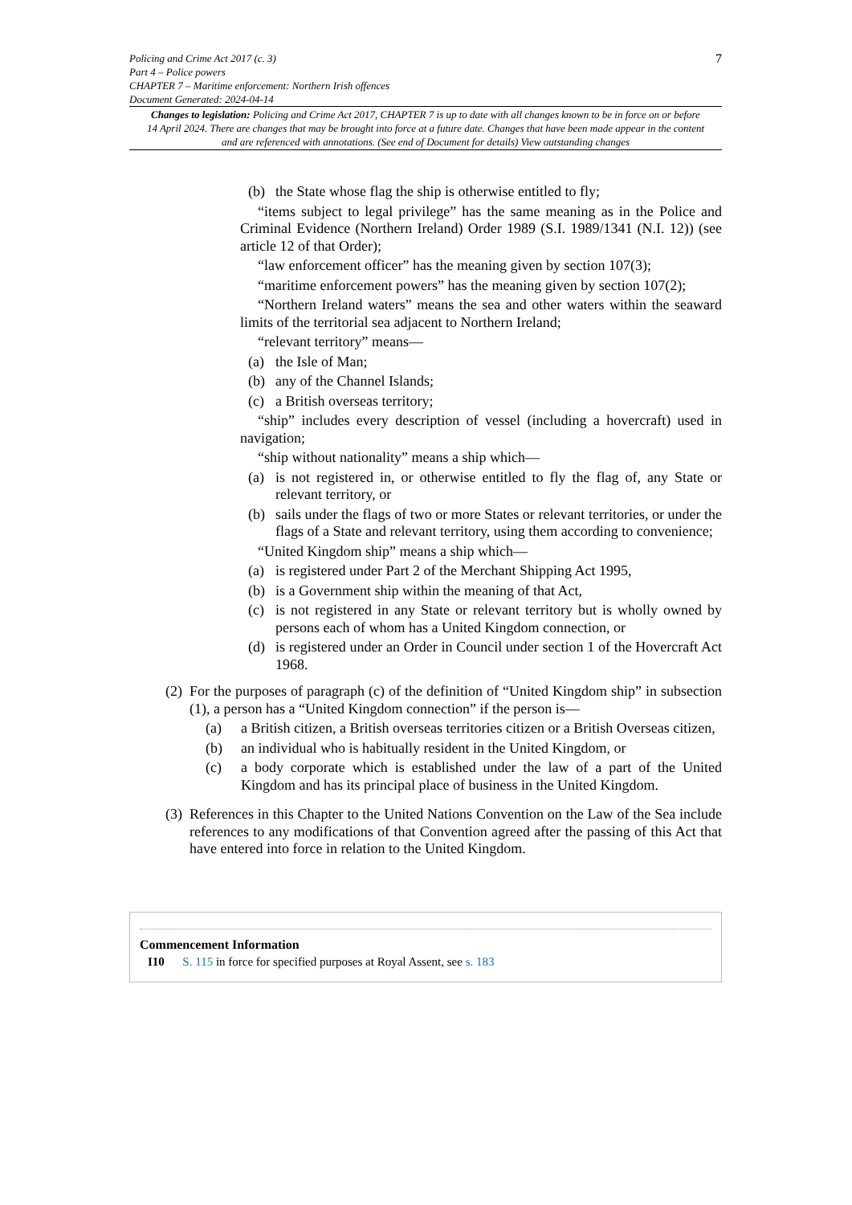7
Policing and Crime Act 2017 (c. 3)
Part 4 – Police powers
CHAPTER 7 – Maritime enforcement: Northern Irish offences
Document Generated: 2024-04-14
Changes to legislation: Policing and Crime Act 2017, CHAPTER 7 is up to date with all changes known to be in force on or before 14 April 2024. There are changes that may be brought into force at a future date. Changes that have been made appear in the content and are referenced with annotations. (See end of Document for details) View outstanding changes
(b) the State whose flag the ship is otherwise entitled to fly;
“items subject to legal privilege” has the same meaning as in the Police and Criminal Evidence (Northern Ireland) Order 1989 (S.I. 1989/1341 (N.I. 12)) (see article 12 of that Order);
“law enforcement officer” has the meaning given by section 107(3);
“maritime enforcement powers” has the meaning given by section 107(2);
“Northern Ireland waters” means the sea and other waters within the seaward limits of the territorial sea adjacent to Northern Ireland;
“relevant territory” means—
(a) the Isle of Man;
(b) any of the Channel Islands;
(c) a British overseas territory;
“ship” includes every description of vessel (including a hovercraft) used in navigation;
“ship without nationality” means a ship which—
(a) is not registered in, or otherwise entitled to fly the flag of, any State or relevant territory, or
(b) sails under the flags of two or more States or relevant territories, or under the flags of a State and relevant territory, using them according to convenience;
“United Kingdom ship” means a ship which—
(a) is registered under Part 2 of the Merchant Shipping Act 1995,
(b) is a Government ship within the meaning of that Act,
(c) is not registered in any State or relevant territory but is wholly owned by persons each of whom has a United Kingdom connection, or
(d) is registered under an Order in Council under section 1 of the Hovercraft Act 1968.
(2)
For the purposes of paragraph (c) of the definition of “United Kingdom ship” in subsection (1), a person has a “United Kingdom connection” if the person is—
(a) a British citizen, a British overseas territories citizen or a British Overseas citizen,
(b) an individual who is habitually resident in the United Kingdom, or
(c) a body corporate which is established under the law of a part of the United Kingdom and has its principal place of business in the United Kingdom.
(3)
References in this Chapter to the United Nations Convention on the Law of the Sea include references to any modifications of that Convention agreed after the passing of this Act that have entered into force in relation to the United Kingdom.
Commencement Information
I10 S. 115 in force for specified purposes at Royal Assent, see s. 183